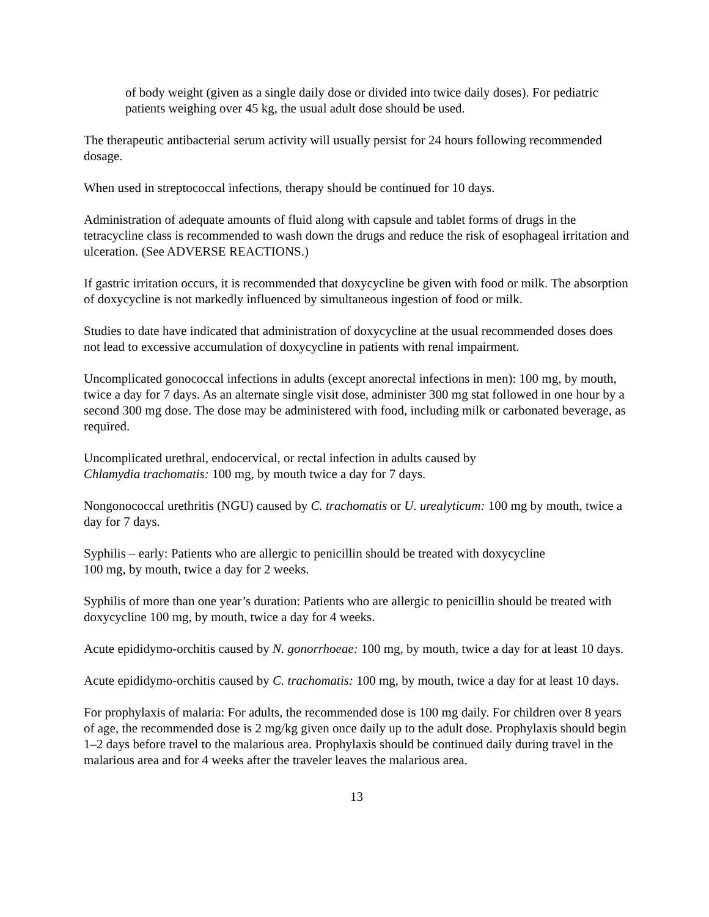of body weight (given as a single daily dose or divided into twice daily doses). For pediatric patients weighing over 45 kg, the usual adult dose should be used.
The therapeutic antibacterial serum activity will usually persist for 24 hours following recommended dosage.
When used in streptococcal infections, therapy should be continued for 10 days.
Administration of adequate amounts of fluid along with capsule and tablet forms of drugs in the tetracycline class is recommended to wash down the drugs and reduce the risk of esophageal irritation and ulceration. (See ADVERSE REACTIONS.)
If gastric irritation occurs, it is recommended that doxycycline be given with food or milk. The absorption of doxycycline is not markedly influenced by simultaneous ingestion of food or milk.
Studies to date have indicated that administration of doxycycline at the usual recommended doses does not lead to excessive accumulation of doxycycline in patients with renal impairment.
Uncomplicated gonococcal infections in adults (except anorectal infections in men): 100 mg, by mouth, twice a day for 7 days. As an alternate single visit dose, administer 300 mg stat followed in one hour by a second 300 mg dose. The dose may be administered with food, including milk or carbonated beverage, as required.
Uncomplicated urethral, endocervical, or rectal infection in adults caused by
Chlamydia trachomatis: 100 mg, by mouth twice a day for 7 days.
Nongonococcal urethritis (NGU) caused by C. trachomatis or U. urealyticum: 100 mg by mouth, twice a day for 7 days.
Syphilis – early: Patients who are allergic to penicillin should be treated with doxycycline
100 mg, by mouth, twice a day for 2 weeks.
Syphilis of more than one year’s duration: Patients who are allergic to penicillin should be treated with doxycycline 100 mg, by mouth, twice a day for 4 weeks.
Acute epididymo-orchitis caused by N. gonorrhoeae: 100 mg, by mouth, twice a day for at least 10 days.
Acute epididymo-orchitis caused by C. trachomatis: 100 mg, by mouth, twice a day for at least 10 days.
For prophylaxis of malaria: For adults, the recommended dose is 100 mg daily. For children over 8 years of age, the recommended dose is 2 mg/kg given once daily up to the adult dose. Prophylaxis should begin 1–2 days before travel to the malarious area. Prophylaxis should be continued daily during travel in the malarious area and for 4 weeks after the traveler leaves the malarious area.
13